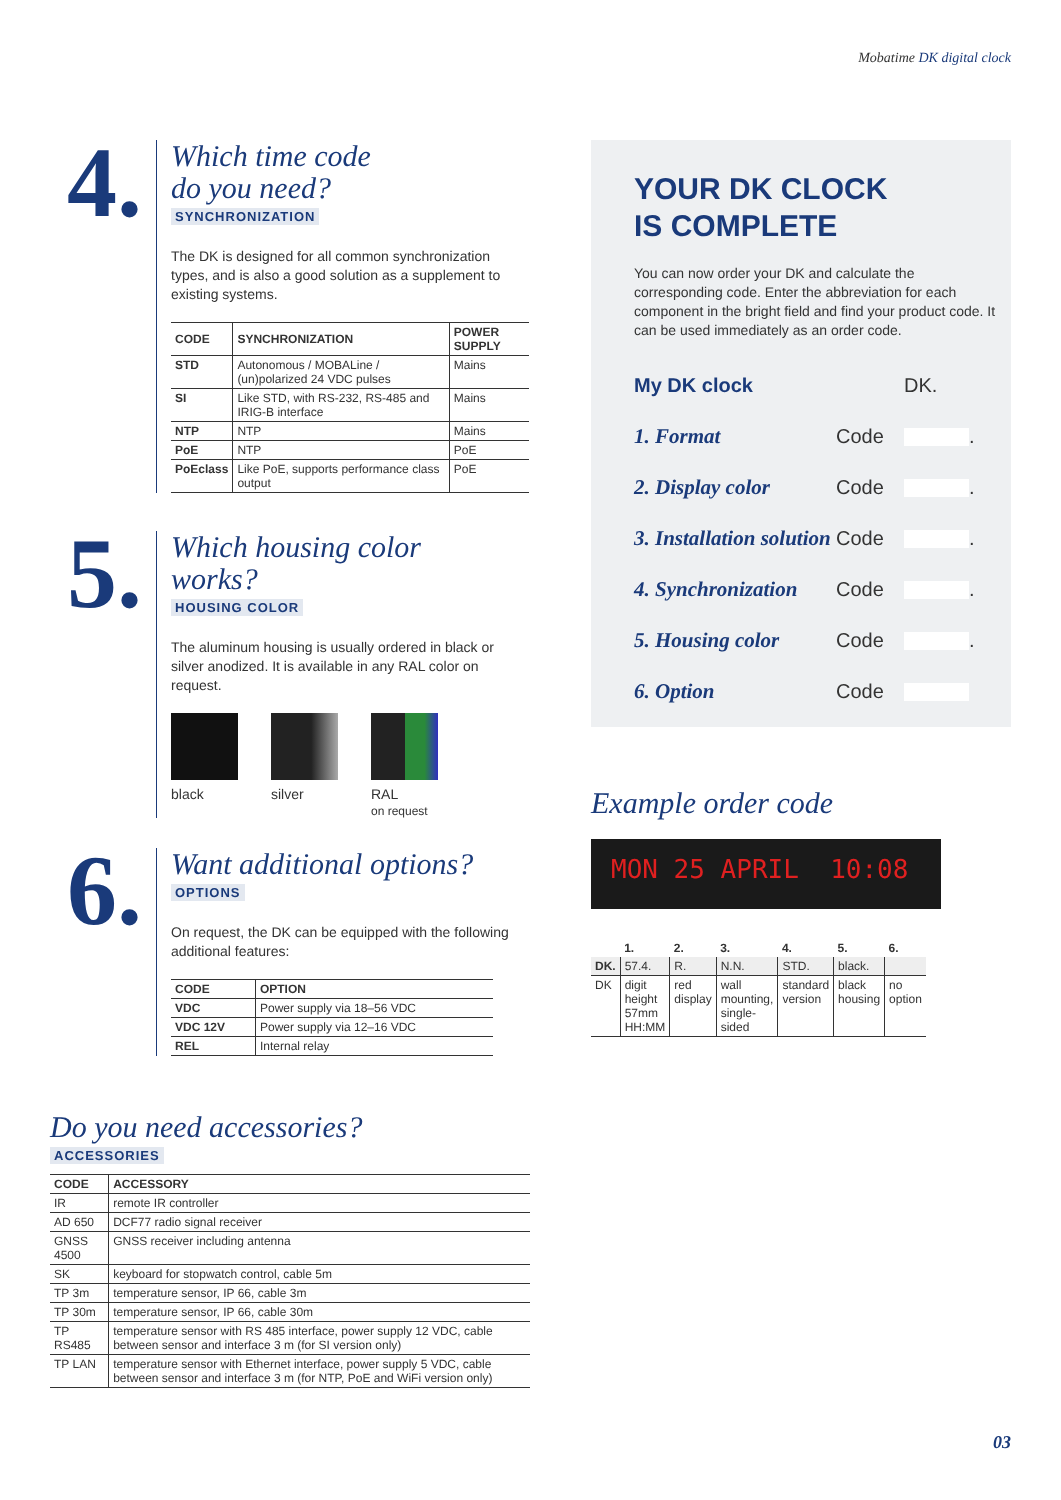Mobatime DK digital clock
4.
Which time code
do you need?
SYNCHRONIZATION
The DK is designed for all common synchronization types, and is also a good solution as a supplement to existing systems.
| CODE | SYNCHRONIZATION | POWER SUPPLY |
| --- | --- | --- |
| STD | Autonomous / MOBALine / (un)polarized 24 VDC pulses | Mains |
| SI | Like STD, with RS-232, RS-485 and IRIG-B interface | Mains |
| NTP | NTP | Mains |
| PoE | NTP | PoE |
| PoEclass | Like PoE, supports performance class output | PoE |
5.
Which housing color
works?
HOUSING COLOR
The aluminum housing is usually ordered in black or silver anodized. It is available in any RAL color on request.
black silver
RAL
on request
6.
Want additional options?
OPTIONS
On request, the DK can be equipped with the following additional features:
| CODE | OPTION |
| --- | --- |
| VDC | Power supply via 18–56 VDC |
| VDC 12V | Power supply via 12–16 VDC |
| REL | Internal relay |
Do you need accessories?
ACCESSORIES
| CODE | ACCESSORY |
| --- | --- |
| IR | remote IR controller |
| AD 650 | DCF77 radio signal receiver |
| GNSS 4500 | GNSS receiver including antenna |
| SK | keyboard for stopwatch control, cable 5m |
| TP 3m | temperature sensor, IP 66, cable 3m |
| TP 30m | temperature sensor, IP 66, cable 30m |
| TP RS485 | temperature sensor with RS 485 interface, power supply 12 VDC, cable between sensor and interface 3 m (for SI version only) |
| TP LAN | temperature sensor with Ethernet interface, power supply 5 VDC, cable between sensor and interface 3 m (for NTP, PoE and WiFi version only) |
YOUR DK CLOCK
IS COMPLETE
You can now order your DK and calculate the corresponding code. Enter the abbreviation for each component in the bright field and find your product code. It can be used immediately as an order code.
My DK clock DK.
1. Format Code .
2. Display color Code .
3. Installation solution Code .
4. Synchronization Code .
5. Housing color Code .
6. Option Code
Example order code
MON 25 APRIL 10:08
| | 1. | 2. | 3. | 4. | 5. | 6. |
| --- | --- | --- | --- | --- | --- | --- |
| DK. | 57.4. | R. | N.N. | STD. | black. | |
| DK | digit height 57mm HH:MM | red display | wall mounting, single-sided | standard version | black housing | no option |
03